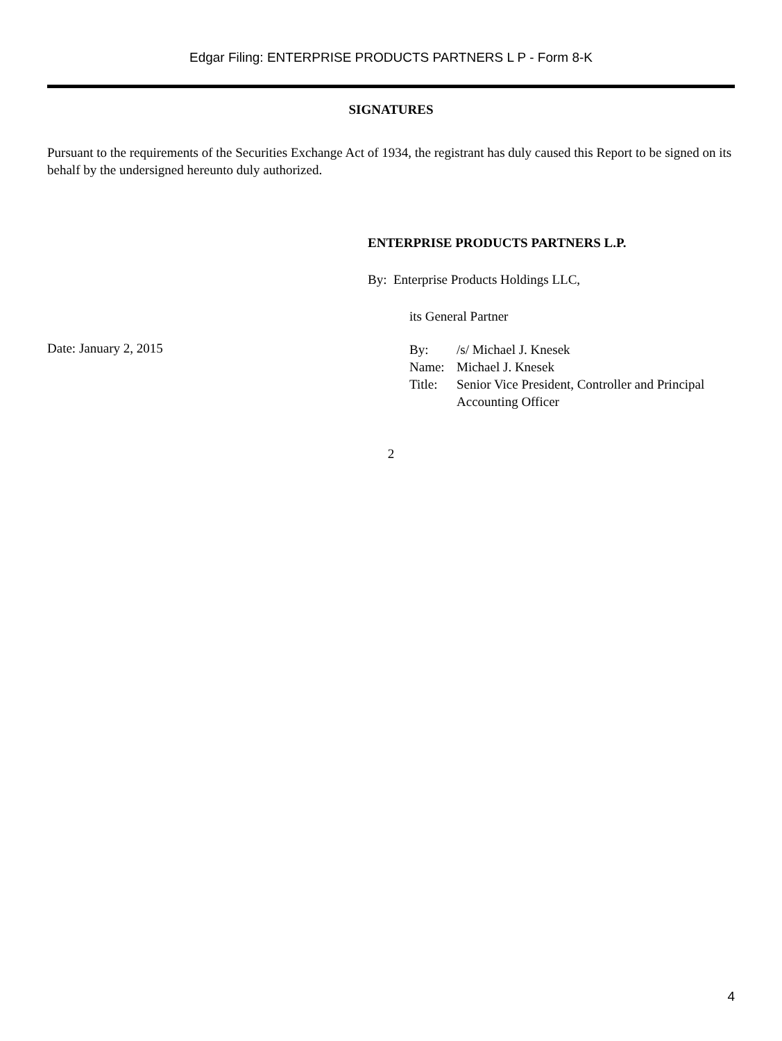Edgar Filing: ENTERPRISE PRODUCTS PARTNERS L P - Form 8-K
SIGNATURES
Pursuant to the requirements of the Securities Exchange Act of 1934, the registrant has duly caused this Report to be signed on its behalf by the undersigned hereunto duly authorized.
ENTERPRISE PRODUCTS PARTNERS L.P.
By: Enterprise Products Holdings LLC,
its General Partner
Date: January 2, 2015
| By: | /s/ Michael J. Knesek |
| Name: | Michael J. Knesek |
| Title: | Senior Vice President, Controller and Principal Accounting Officer |
2
4